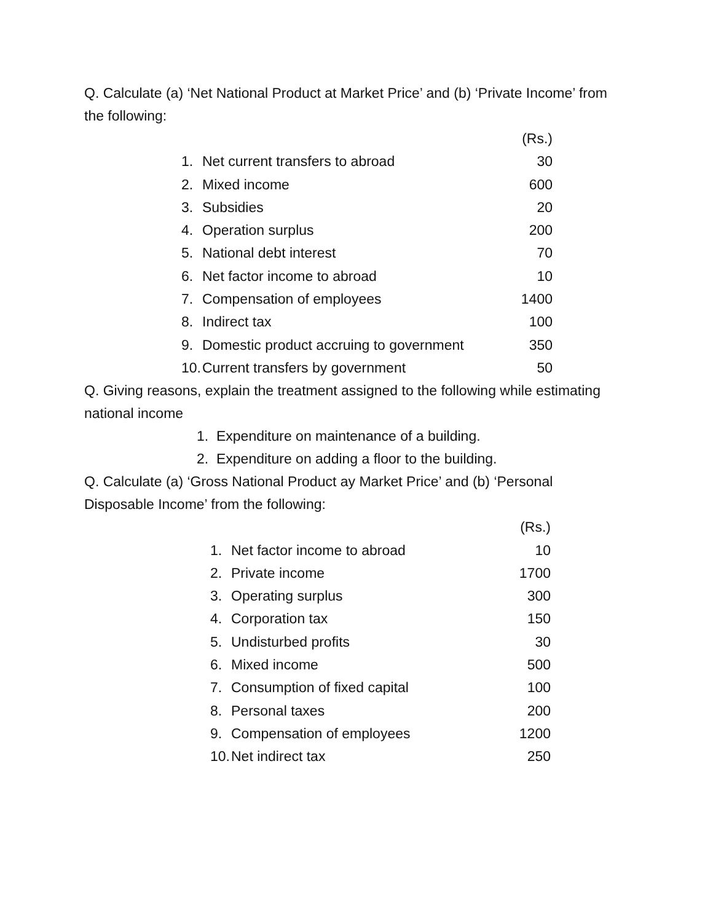Q. Calculate (a) ‘Net National Product at Market Price’ and (b) ‘Private Income’ from the following:
| | | (Rs.) |
| 1. | Net current transfers to abroad | 30 |
| 2. | Mixed income | 600 |
| 3. | Subsidies | 20 |
| 4. | Operation surplus | 200 |
| 5. | National debt interest | 70 |
| 6. | Net factor income to abroad | 10 |
| 7. | Compensation of employees | 1400 |
| 8. | Indirect tax | 100 |
| 9. | Domestic product accruing to government | 350 |
| 10. | Current transfers by government | 50 |
Q. Giving reasons, explain the treatment assigned to the following while estimating national income
1. Expenditure on maintenance of a building.
2. Expenditure on adding a floor to the building.
Q. Calculate (a) ‘Gross National Product ay Market Price’ and (b) ‘Personal Disposable Income’ from the following:
| | | (Rs.) |
| 1. | Net factor income to abroad | 10 |
| 2. | Private income | 1700 |
| 3. | Operating surplus | 300 |
| 4. | Corporation tax | 150 |
| 5. | Undisturbed profits | 30 |
| 6. | Mixed income | 500 |
| 7. | Consumption of fixed capital | 100 |
| 8. | Personal taxes | 200 |
| 9. | Compensation of employees | 1200 |
| 10. | Net indirect tax | 250 |